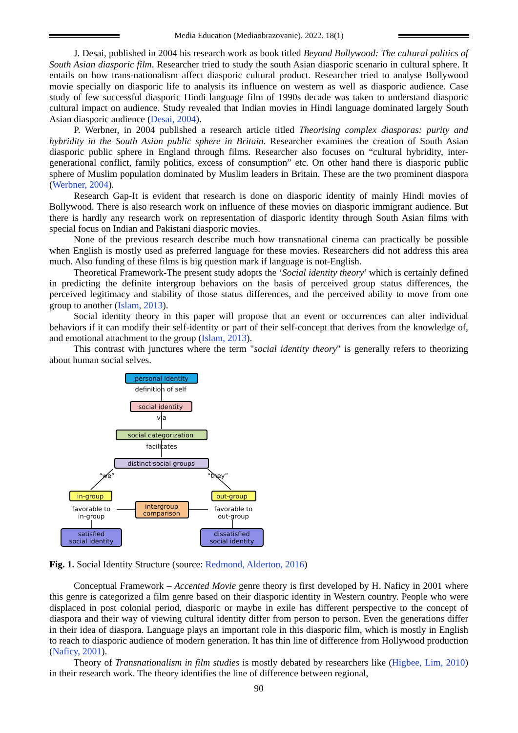Media Education (Mediaobrazovanie). 2022. 18(1)
J. Desai, published in 2004 his research work as book titled Beyond Bollywood: The cultural politics of South Asian diasporic film. Researcher tried to study the south Asian diasporic scenario in cultural sphere. It entails on how trans-nationalism affect diasporic cultural product. Researcher tried to analyse Bollywood movie specially on diasporic life to analysis its influence on western as well as diasporic audience. Case study of few successful diasporic Hindi language film of 1990s decade was taken to understand diasporic cultural impact on audience. Study revealed that Indian movies in Hindi language dominated largely South Asian diasporic audience (Desai, 2004).
P. Werbner, in 2004 published a research article titled Theorising complex diasporas: purity and hybridity in the South Asian public sphere in Britain. Researcher examines the creation of South Asian diasporic public sphere in England through films. Researcher also focuses on “cultural hybridity, inter-generational conflict, family politics, excess of consumption” etc. On other hand there is diasporic public sphere of Muslim population dominated by Muslim leaders in Britain. These are the two prominent diaspora (Werbner, 2004).
Research Gap-It is evident that research is done on diasporic identity of mainly Hindi movies of Bollywood. There is also research work on influence of these movies on diasporic immigrant audience. But there is hardly any research work on representation of diasporic identity through South Asian films with special focus on Indian and Pakistani diasporic movies.
None of the previous research describe much how transnational cinema can practically be possible when English is mostly used as preferred language for these movies. Researchers did not address this area much. Also funding of these films is big question mark if language is not-English.
Theoretical Framework-The present study adopts the ‘Social identity theory’ which is certainly defined in predicting the definite intergroup behaviors on the basis of perceived group status differences, the perceived legitimacy and stability of those status differences, and the perceived ability to move from one group to another (Islam, 2013).
Social identity theory in this paper will propose that an event or occurrences can alter individual behaviors if it can modify their self-identity or part of their self-concept that derives from the knowledge of, and emotional attachment to the group (Islam, 2013).
This contrast with junctures where the term "social identity theory" is generally refers to theorizing about human social selves.
personal identity
definition of self
social identity
via
social categorization
facilitates
distinct social groups
“we”
“they”
in-group
out-group
intergroup
comparison
favorable to
in-group
favorable to
out-group
satisfied
social identity
dissatisfied
social identity
Fig. 1. Social Identity Structure (source: Redmond, Alderton, 2016)
Conceptual Framework – Accented Movie genre theory is first developed by H. Naficy in 2001 where this genre is categorized a film genre based on their diasporic identity in Western country. People who were displaced in post colonial period, diasporic or maybe in exile has different perspective to the concept of diaspora and their way of viewing cultural identity differ from person to person. Even the generations differ in their idea of diaspora. Language plays an important role in this diasporic film, which is mostly in English to reach to diasporic audience of modern generation. It has thin line of difference from Hollywood production (Naficy, 2001).
Theory of Transnationalism in film studies is mostly debated by researchers like (Higbee, Lim, 2010) in their research work. The theory identifies the line of difference between regional,
90